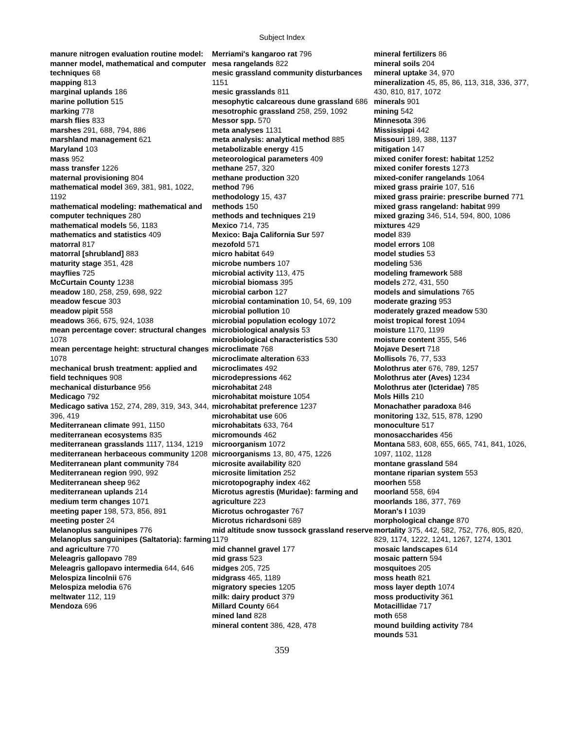Subject Index
manure nitrogen evaluation routine model: manner model, mathematical and computer techniques 68
mapping 813
marginal uplands 186
marine pollution 515
marking 778
marsh flies 833
marshes 291, 688, 794, 886
marshland management 621
Maryland 103
mass 952
mass transfer 1226
maternal provisioning 804
mathematical model 369, 381, 981, 1022, 1192
mathematical modeling: mathematical and computer techniques 280
mathematical models 56, 1183
mathematics and statistics 409
matorral 817
matorral [shrubland] 883
maturity stage 351, 428
mayflies 725
McCurtain County 1238
meadow 180, 258, 259, 698, 922
meadow fescue 303
meadow pipit 558
meadows 366, 675, 924, 1038
mean percentage cover: structural changes 1078
mean percentage height: structural changes 1078
mechanical brush treatment: applied and field techniques 908
mechanical disturbance 956
Medicago 792
Medicago sativa 152, 274, 289, 319, 343, 344, 396, 419
Mediterranean climate 991, 1150
mediterranean ecosystems 835
mediterranean grasslands 1117, 1134, 1219
mediterranean herbaceous community 1208
Mediterranean plant community 784
Mediterranean region 990, 992
Mediterranean sheep 962
mediterranean uplands 214
medium term changes 1071
meeting paper 198, 573, 856, 891
meeting poster 24
Melanoplus sanguinipes 776
Melanoplus sanguinipes (Saltatoria): farming and agriculture 770
Meleagris gallopavo 789
Meleagris gallopavo intermedia 644, 646
Melospiza lincolnii 676
Melospiza melodia 676
meltwater 112, 119
Mendoza 696
Merriami's kangaroo rat 796
mesa rangelands 822
mesic grassland community disturbances 1151
mesic grasslands 811
mesophytic calcareous dune grassland 686
mesotrophic grassland 258, 259, 1092
Messor spp. 570
meta analyses 1131
meta analysis: analytical method 885
metabolizable energy 415
meteorological parameters 409
methane 257, 320
methane production 320
method 796
methodology 15, 437
methods 150
methods and techniques 219
Mexico 714, 735
Mexico: Baja California Sur 597
mezofold 571
micro habitat 649
microbe numbers 107
microbial activity 113, 475
microbial biomass 395
microbial carbon 127
microbial contamination 10, 54, 69, 109
microbial pollution 10
microbial population ecology 1072
microbiological analysis 53
microbiological characteristics 530
microclimate 768
microclimate alteration 633
microclimates 492
microdepressions 462
microhabitat 248
microhabitat moisture 1054
microhabitat preference 1237
microhabitat use 606
microhabitats 633, 764
micromounds 462
microorganism 1072
microorganisms 13, 80, 475, 1226
microsite availability 820
microsite limitation 252
microtopography index 462
Microtus agrestis (Muridae): farming and agriculture 223
Microtus ochrogaster 767
Microtus richardsoni 689
mid altitude snow tussock grassland reserve 1179
mid channel gravel 177
mid grass 523
midges 205, 725
midgrass 465, 1189
migratory species 1205
milk: dairy product 379
Millard County 664
mined land 828
mineral content 386, 428, 478
mineral fertilizers 86
mineral soils 204
mineral uptake 34, 970
mineralization 45, 85, 86, 113, 318, 336, 377, 430, 810, 817, 1072
minerals 901
mining 542
Minnesota 396
Mississippi 442
Missouri 189, 388, 1137
mitigation 147
mixed conifer forest: habitat 1252
mixed conifer forests 1273
mixed-conifer rangelands 1064
mixed grass prairie 107, 516
mixed grass prairie: prescribe burned 771
mixed grass rangeland: habitat 999
mixed grazing 346, 514, 594, 800, 1086
mixtures 429
model 839
model errors 108
model studies 53
modeling 536
modeling framework 588
models 272, 431, 550
models and simulations 765
moderate grazing 953
moderately grazed meadow 530
moist tropical forest 1094
moisture 1170, 1199
moisture content 355, 546
Mojave Desert 718
Mollisols 76, 77, 533
Molothrus ater 676, 789, 1257
Molothrus ater (Aves) 1234
Molothrus ater (Icteridae) 785
Mols Hills 210
Monachather paradoxa 846
monitoring 132, 515, 878, 1290
monoculture 517
monosaccharides 456
Montana 583, 608, 655, 665, 741, 841, 1026, 1097, 1102, 1128
montane grassland 584
montane riparian system 553
moorhen 558
moorland 558, 694
moorlands 186, 377, 769
Moran's I 1039
morphological change 870
mortality 375, 442, 582, 752, 776, 805, 820, 829, 1174, 1222, 1241, 1267, 1274, 1301
mosaic landscapes 614
mosaic pattern 594
mosquitoes 205
moss heath 821
moss layer depth 1074
moss productivity 361
Motacillidae 717
moth 658
mound building activity 784
mounds 531
359